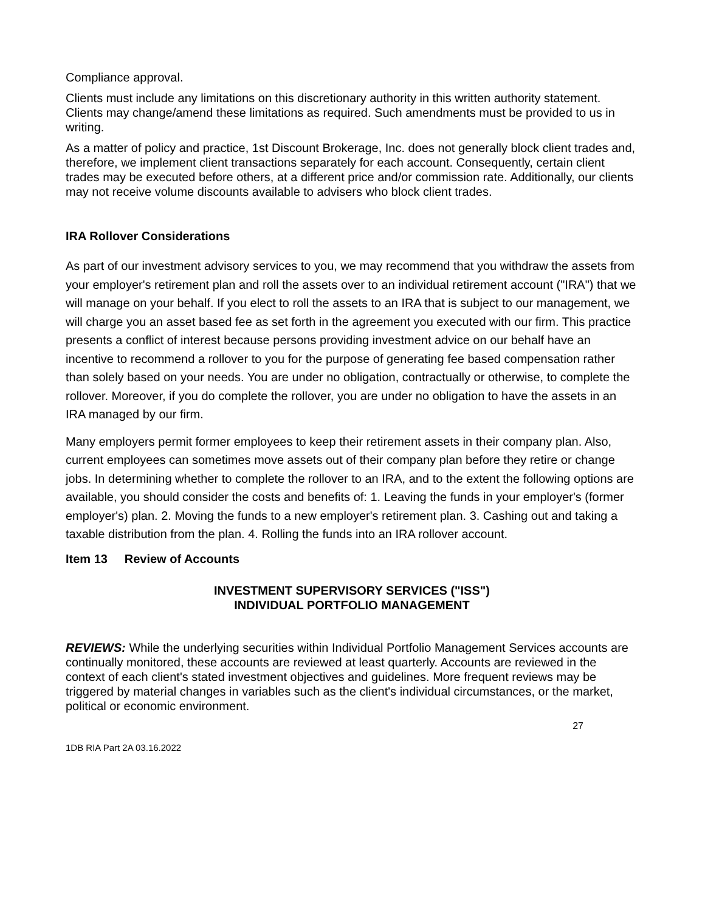Compliance approval.
Clients must include any limitations on this discretionary authority in this written authority statement. Clients may change/amend these limitations as required. Such amendments must be provided to us in writing.
As a matter of policy and practice, 1st Discount Brokerage, Inc. does not generally block client trades and, therefore, we implement client transactions separately for each account. Consequently, certain client trades may be executed before others, at a different price and/or commission rate. Additionally, our clients may not receive volume discounts available to advisers who block client trades.
IRA Rollover Considerations
As part of our investment advisory services to you, we may recommend that you withdraw the assets from your employer's retirement plan and roll the assets over to an individual retirement account ("IRA") that we will manage on your behalf. If you elect to roll the assets to an IRA that is subject to our management, we will charge you an asset based fee as set forth in the agreement you executed with our firm. This practice presents a conflict of interest because persons providing investment advice on our behalf have an incentive to recommend a rollover to you for the purpose of generating fee based compensation rather than solely based on your needs. You are under no obligation, contractually or otherwise, to complete the rollover. Moreover, if you do complete the rollover, you are under no obligation to have the assets in an IRA managed by our firm.
Many employers permit former employees to keep their retirement assets in their company plan. Also, current employees can sometimes move assets out of their company plan before they retire or change jobs. In determining whether to complete the rollover to an IRA, and to the extent the following options are available, you should consider the costs and benefits of: 1. Leaving the funds in your employer's (former employer's) plan. 2. Moving the funds to a new employer's retirement plan. 3. Cashing out and taking a taxable distribution from the plan. 4. Rolling the funds into an IRA rollover account.
Item 13 Review of Accounts
INVESTMENT SUPERVISORY SERVICES ("ISS")
INDIVIDUAL PORTFOLIO MANAGEMENT
REVIEWS: While the underlying securities within Individual Portfolio Management Services accounts are continually monitored, these accounts are reviewed at least quarterly. Accounts are reviewed in the context of each client's stated investment objectives and guidelines. More frequent reviews may be triggered by material changes in variables such as the client's individual circumstances, or the market, political or economic environment.
27
1DB RIA Part 2A 03.16.2022